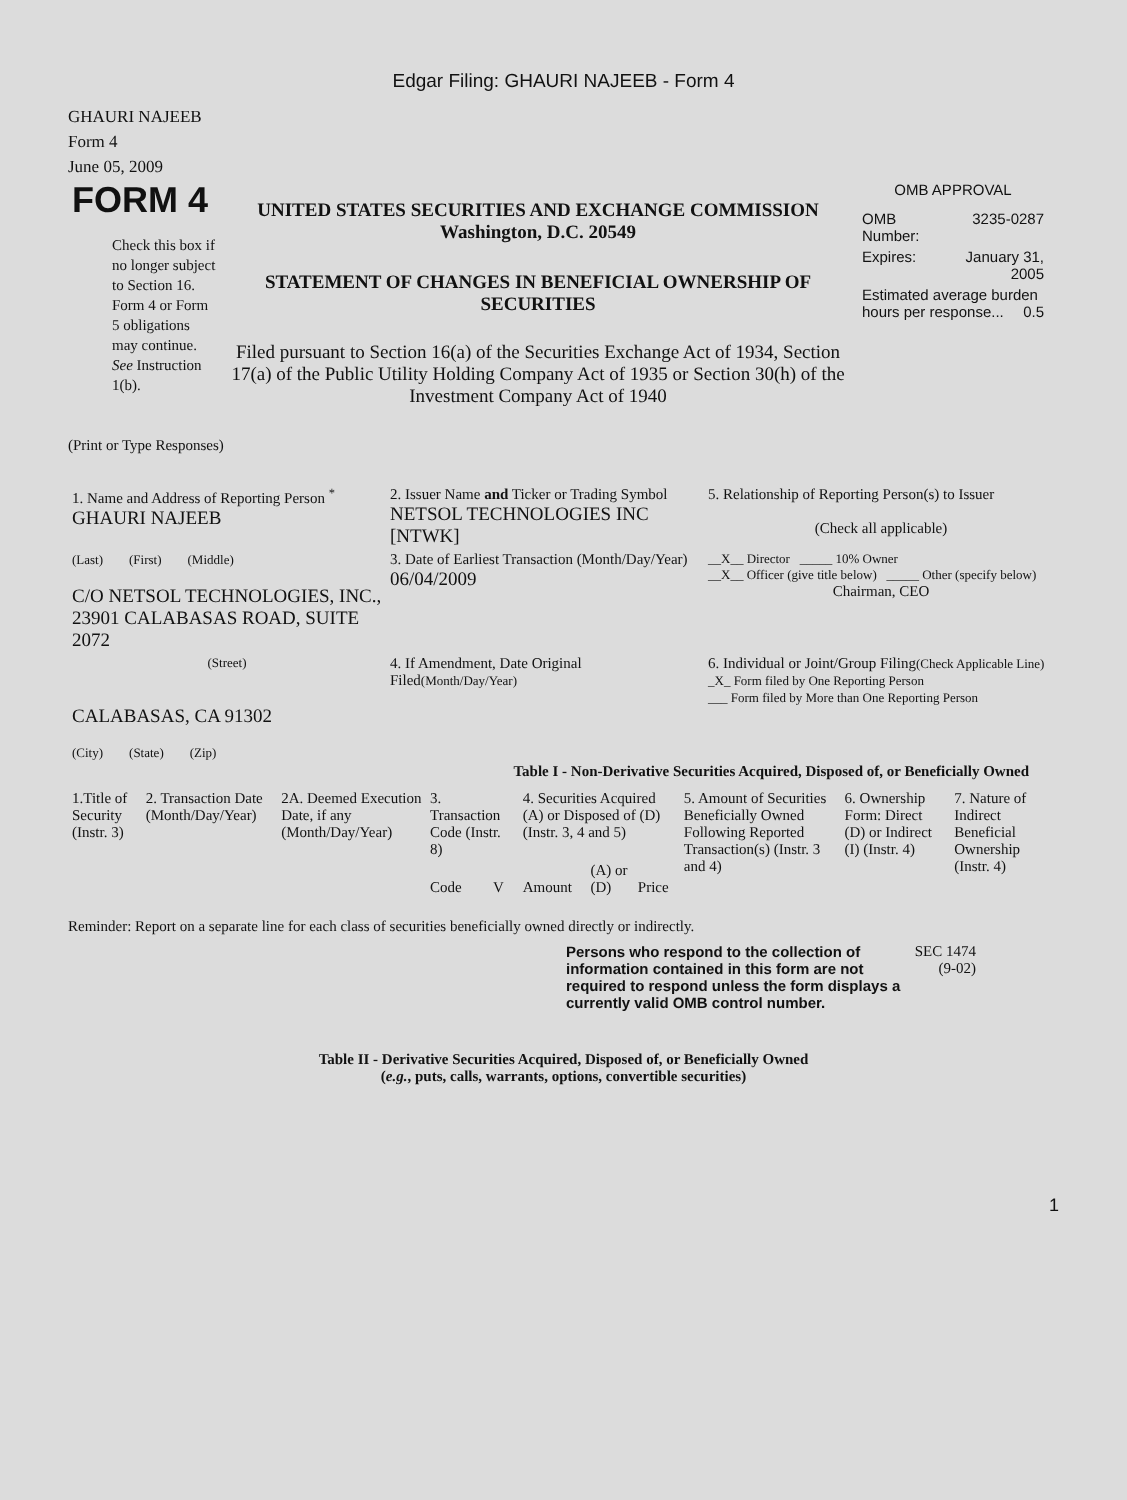Edgar Filing: GHAURI NAJEEB - Form 4
GHAURI NAJEEB
Form 4
June 05, 2009
FORM 4
Check this box if no longer subject to Section 16. Form 4 or Form 5 obligations may continue. See Instruction 1(b).
UNITED STATES SECURITIES AND EXCHANGE COMMISSION
Washington, D.C. 20549
STATEMENT OF CHANGES IN BENEFICIAL OWNERSHIP OF SECURITIES
Filed pursuant to Section 16(a) of the Securities Exchange Act of 1934, Section 17(a) of the Public Utility Holding Company Act of 1935 or Section 30(h) of the Investment Company Act of 1940
OMB APPROVAL
| OMB Number: | 3235-0287 |
| Expires: | January 31, 2005 |
| Estimated average burden hours per response... 0.5 | |
(Print or Type Responses)
| 1. Name and Address of Reporting Person <sup>*</sup> GHAURI NAJEEB | 2. Issuer Name and Ticker or Trading Symbol NETSOL TECHNOLOGIES INC [NTWK] | 5. Relationship of Reporting Person(s) to Issuer (Check all applicable) |
| (Last) (First) (Middle) C/O NETSOL TECHNOLOGIES, INC., 23901 CALABASAS ROAD, SUITE 2072 | 3. Date of Earliest Transaction (Month/Day/Year) 06/04/2009 | __X__ Director _____ 10% Owner __X__ Officer (give title below) _____ Other (specify below) Chairman, CEO |
| (Street) CALABASAS, CA 91302 (City) (State) (Zip) | 4. If Amendment, Date Original Filed (Month/Day/Year) | 6. Individual or Joint/Group Filing (Check Applicable Line) _X_ Form filed by One Reporting Person ___ Form filed by More than One Reporting Person |
Table I - Non-Derivative Securities Acquired, Disposed of, or Beneficially Owned
| 1.Title of Security (Instr. 3) | 2. Transaction Date (Month/Day/Year) | 2A. Deemed Execution Date, if any (Month/Day/Year) | 3. Transaction Code (Instr. 8) | | 4. Securities Acquired (A) or Disposed of (D) (Instr. 3, 4 and 5) | | | 5. Amount of Securities Beneficially Owned Following Reported Transaction(s) (Instr. 3 and 4) | 6. Ownership Form: Direct (D) or Indirect (I) (Instr. 4) | 7. Nature of Indirect Beneficial Ownership (Instr. 4) |
| --- | --- | --- | --- | --- | --- | --- | --- | --- | --- | --- |
| | | | Code | V | Amount | (A) or (D) | Price | | | |
Reminder: Report on a separate line for each class of securities beneficially owned directly or indirectly.
Persons who respond to the collection of information contained in this form are not required to respond unless the form displays a currently valid OMB control number.
SEC 1474 (9-02)
Table II - Derivative Securities Acquired, Disposed of, or Beneficially Owned
(e.g., puts, calls, warrants, options, convertible securities)
1